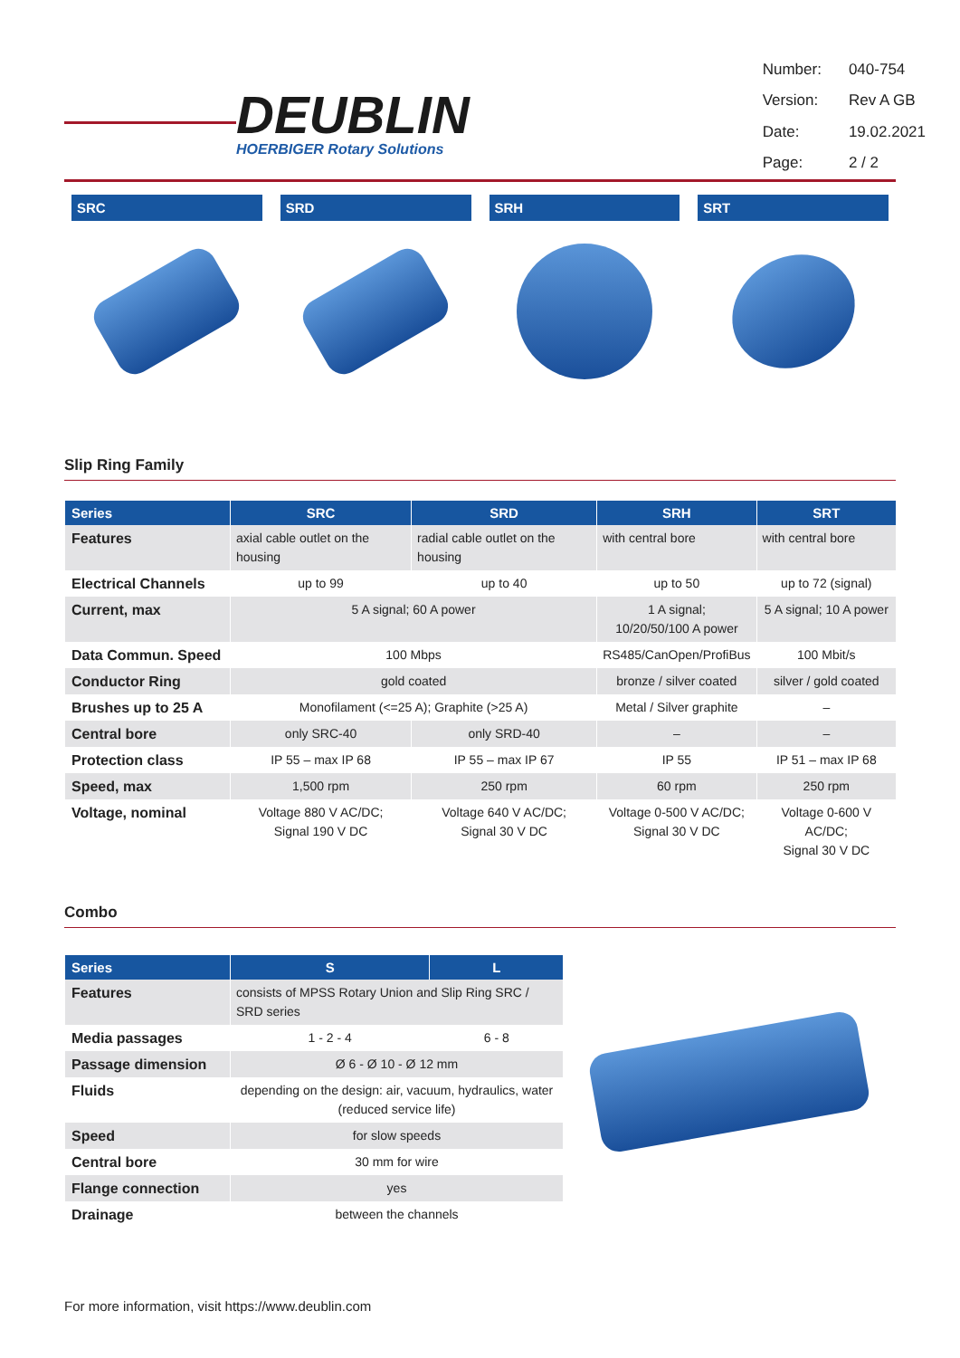DEUBLIN
HOERBIGER Rotary Solutions
| Number: | 040-754 |
| Version: | Rev A GB |
| Date: | 19.02.2021 |
| Page: | 2 / 2 |
SRC SRD SRH SRT
Slip Ring Family
| Series | SRC | SRD | SRH | SRT |
| --- | --- | --- | --- | --- |
| Features | axial cable outlet on the housing | radial cable outlet on the housing | with central bore | with central bore |
| Electrical Channels | up to 99 | up to 40 | up to 50 | up to 72 (signal) |
| Current, max | 5 A signal; 60 A power | | 1 A signal; 10/20/50/100 A power | 5 A signal; 10 A power |
| Data Commun. Speed | 100 Mbps | | RS485/CanOpen/ProfiBus | 100 Mbit/s |
| Conductor Ring | gold coated | | bronze / silver coated | silver / gold coated |
| Brushes up to 25 A | Monofilament (<=25 A); Graphite (>25 A) | | Metal / Silver graphite | – |
| Central bore | only SRC-40 | only SRD-40 | – | – |
| Protection class | IP 55 – max IP 68 | IP 55 – max IP 67 | IP 55 | IP 51 – max IP 68 |
| Speed, max | 1,500 rpm | 250 rpm | 60 rpm | 250 rpm |
| Voltage, nominal | Voltage 880 V AC/DC; Signal 190 V DC | Voltage 640 V AC/DC; Signal 30 V DC | Voltage 0-500 V AC/DC; Signal 30 V DC | Voltage 0-600 V AC/DC; Signal 30 V DC |
Combo
| Series | S | L |
| --- | --- | --- |
| Features | consists of MPSS Rotary Union and Slip Ring SRC / SRD series | |
| Media passages | 1 - 2 - 4 | 6 - 8 |
| Passage dimension | Ø 6 - Ø 10 - Ø 12 mm | |
| Fluids | depending on the design: air, vacuum, hydraulics, water (reduced service life) | |
| Speed | for slow speeds | |
| Central bore | 30 mm for wire | |
| Flange connection | yes | |
| Drainage | between the channels | |
For more information, visit https://www.deublin.com